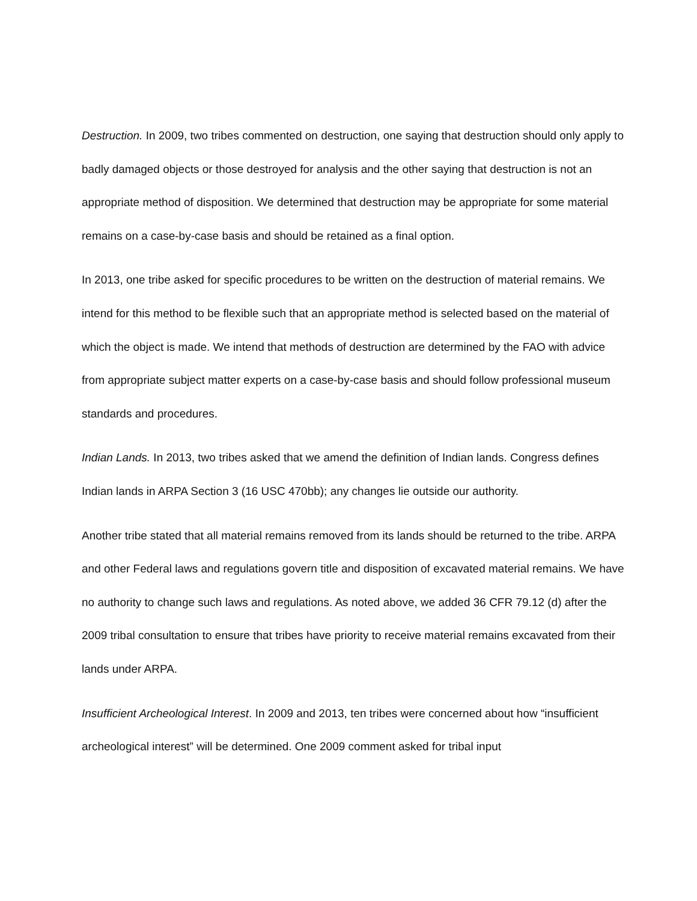Destruction. In 2009, two tribes commented on destruction, one saying that destruction should only apply to badly damaged objects or those destroyed for analysis and the other saying that destruction is not an appropriate method of disposition. We determined that destruction may be appropriate for some material remains on a case-by-case basis and should be retained as a final option.
In 2013, one tribe asked for specific procedures to be written on the destruction of material remains. We intend for this method to be flexible such that an appropriate method is selected based on the material of which the object is made. We intend that methods of destruction are determined by the FAO with advice from appropriate subject matter experts on a case-by-case basis and should follow professional museum standards and procedures.
Indian Lands. In 2013, two tribes asked that we amend the definition of Indian lands. Congress defines Indian lands in ARPA Section 3 (16 USC 470bb); any changes lie outside our authority.
Another tribe stated that all material remains removed from its lands should be returned to the tribe. ARPA and other Federal laws and regulations govern title and disposition of excavated material remains. We have no authority to change such laws and regulations. As noted above, we added 36 CFR 79.12 (d) after the 2009 tribal consultation to ensure that tribes have priority to receive material remains excavated from their lands under ARPA.
Insufficient Archeological Interest. In 2009 and 2013, ten tribes were concerned about how “insufficient archeological interest” will be determined. One 2009 comment asked for tribal input